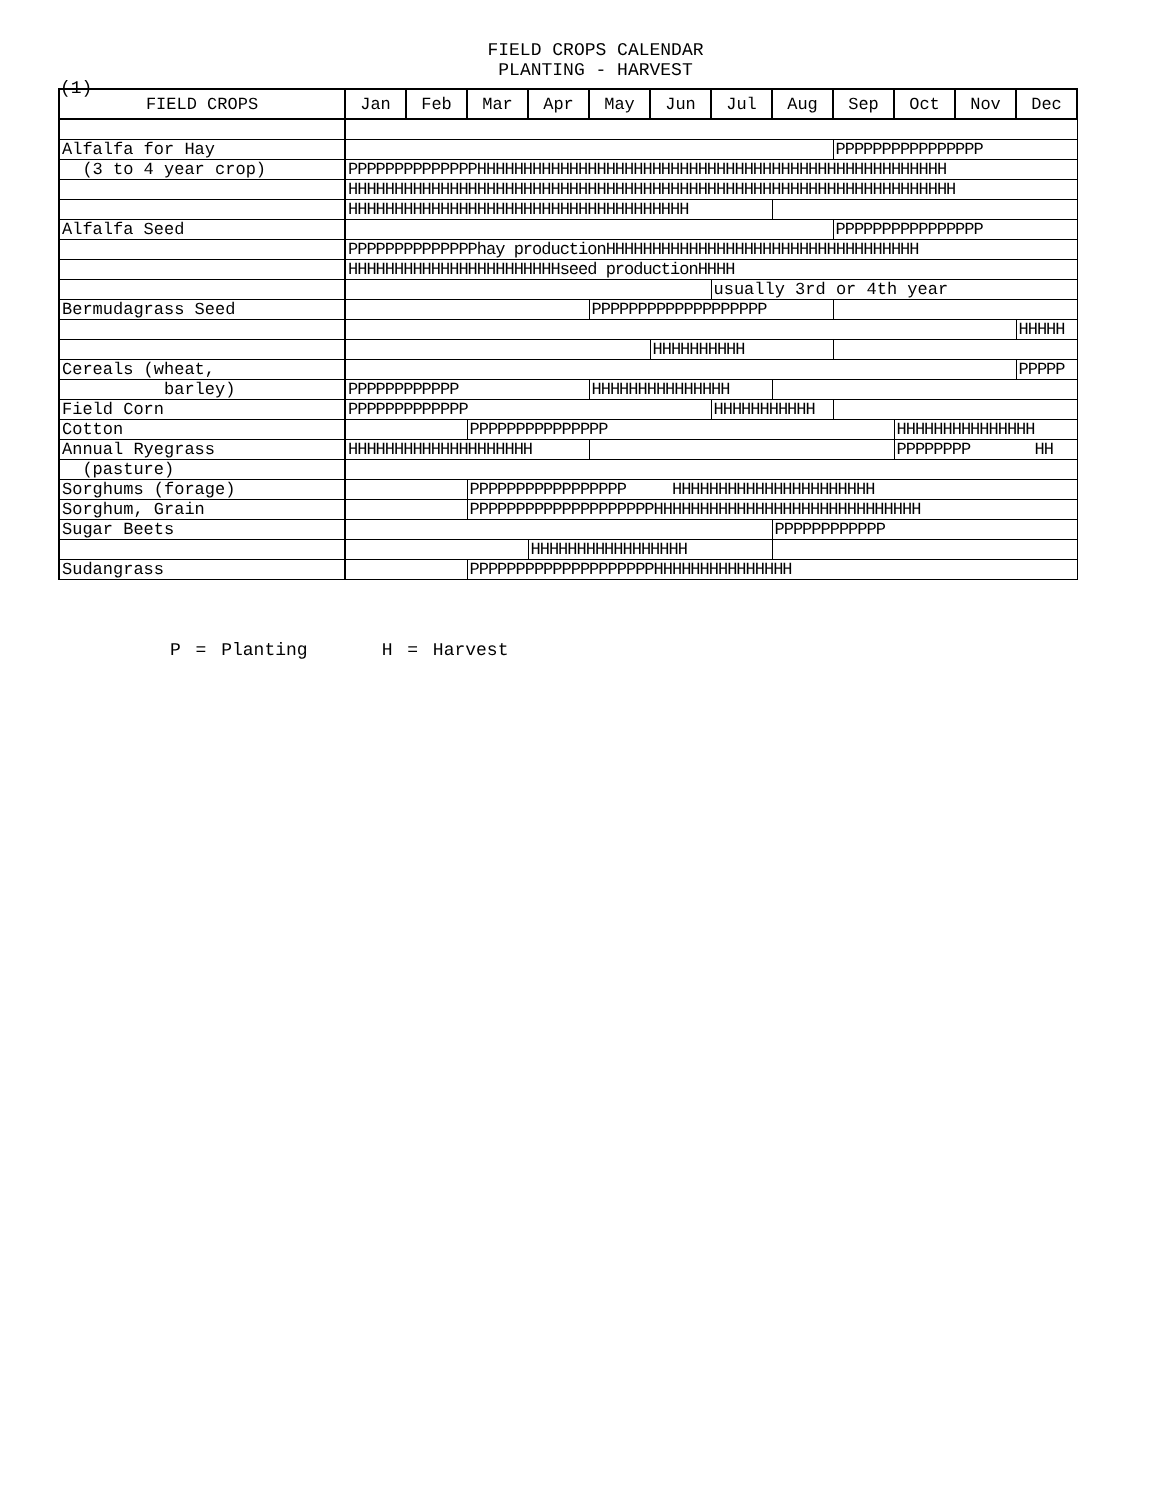(1)
FIELD CROPS CALENDAR
PLANTING - HARVEST
| FIELD CROPS | Jan | Feb | Mar | Apr | May | Jun | Jul | Aug | Sep | Oct | Nov | Dec |
| --- | --- | --- | --- | --- | --- | --- | --- | --- | --- | --- | --- | --- |
| Alfalfa for Hay | | | | | | | | | PPPPPPPPPPPPPPPP | | | |
| (3 to 4 year crop) | PPPPPPPPPPPPPPHHHHHHHHHHHHHHHHHHHHHHHHHHHHHHHHHHHHHHHHHHHHHHHHHHH | | | | | | | | | | | |
| | HHHHHHHHHHHHHHHHHHHHHHHHHHHHHHHHHHHHHHHHHHHHHHHHHHHHHHHHHHHHHHHHHH | | | | | | | | | | | |
| | HHHHHHHHHHHHHHHHHHHHHHHHHHHHHHHHHHHHH | | | | | | | | | | | |
| Alfalfa Seed | | | | | | | | | PPPPPPPPPPPPPPPP | | | |
| | PPPPPPPPPPPPPPhay productionHHHHHHHHHHHHHHHHHHHHHHHHHHHHHHHHHH | | | | | | | | | | | |
| | HHHHHHHHHHHHHHHHHHHHHHHseed productionHHHH | | | | | | | | | | | |
| | | | | | | | usually 3rd or 4th year | | | | | |
| Bermudagrass Seed | | | | | PPPPPPPPPPPPPPPPPPP | | | | | | | |
| | | | | | | | | | | | | HHHHH |
| | | | | | | HHHHHHHHHH | | | | | | |
| Cereals (wheat, | | | | | | | | | | | | PPPPP |
| barley) | PPPPPPPPPPPP | | | | HHHHHHHHHHHHHHH | | | | | | | |
| Field Corn | PPPPPPPPPPPPP | | | | | | HHHHHHHHHHH | | | | | |
| Cotton | | | PPPPPPPPPPPPPPP | | | | | | | HHHHHHHHHHHHHHH | | |
| Annual Ryegrass | HHHHHHHHHHHHHHHHHHHH | | | | | | | | | PPPPPPPP HH | | |
| (pasture) | | | | | | | | | | | | |
| Sorghums (forage) | | | PPPPPPPPPPPPPPPPP HHHHHHHHHHHHHHHHHHHHHH | | | | | | | | | |
| Sorghum, Grain | | | PPPPPPPPPPPPPPPPPPPPHHHHHHHHHHHHHHHHHHHHHHHHHHHHH | | | | | | | | | |
| Sugar Beets | | | | | | | | PPPPPPPPPPPP | | | | |
| | | | | HHHHHHHHHHHHHHHHH | | | | | | | | |
| Sudangrass | | | PPPPPPPPPPPPPPPPPPPPHHHHHHHHHHHHHHH | | | | | | | | | |
P = Planting H = Harvest